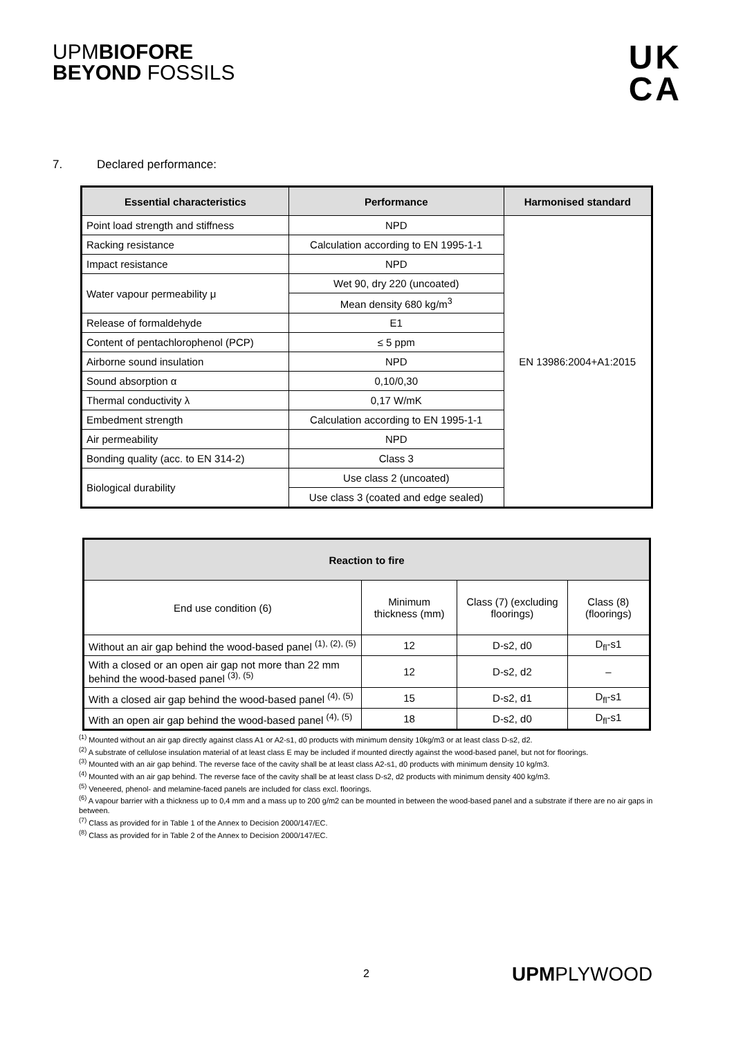UPMBIOFORE
BEYOND FOSSILS
UK
CA
7. Declared performance:
| Essential characteristics | Performance | Harmonised standard |
| --- | --- | --- |
| Point load strength and stiffness | NPD | EN 13986:2004+A1:2015 |
| Racking resistance | Calculation according to EN 1995-1-1 | |
| Impact resistance | NPD | |
| Water vapour permeability μ | Wet 90, dry 220 (uncoated) | |
| | Mean density 680 kg/m<sup>3</sup> | |
| Release of formaldehyde | E1 | |
| Content of pentachlorophenol (PCP) | ≤ 5 ppm | |
| Airborne sound insulation | NPD | |
| Sound absorption α | 0,10/0,30 | |
| Thermal conductivity λ | 0,17 W/mK | |
| Embedment strength | Calculation according to EN 1995-1-1 | |
| Air permeability | NPD | |
| Bonding quality (acc. to EN 314-2) | Class 3 | |
| Biological durability | Use class 2 (uncoated) | |
| | Use class 3 (coated and edge sealed) | |
| Reaction to fire | | | |
| --- | --- | --- | --- |
| End use condition (6) | Minimum thickness (mm) | Class (7) (excluding floorings) | Class (8) (floorings) |
| Without an air gap behind the wood-based panel <sup>(1), (2), (5)</sup> | 12 | D-s2, d0 | D<sub>fl</sub>-s1 |
| With a closed or an open air gap not more than 22 mm behind the wood-based panel <sup>(3), (5)</sup> | 12 | D-s2, d2 | – |
| With a closed air gap behind the wood-based panel <sup>(4), (5)</sup> | 15 | D-s2, d1 | D<sub>fl</sub>-s1 |
| With an open air gap behind the wood-based panel <sup>(4), (5)</sup> | 18 | D-s2, d0 | D<sub>fl</sub>-s1 |
<sup>(1)</sup> Mounted without an air gap directly against class A1 or A2-s1, d0 products with minimum density 10kg/m3 or at least class D-s2, d2.
<sup>(2)</sup> A substrate of cellulose insulation material of at least class E may be included if mounted directly against the wood-based panel, but not for floorings.
<sup>(3)</sup> Mounted with an air gap behind. The reverse face of the cavity shall be at least class A2-s1, d0 products with minimum density 10 kg/m3.
<sup>(4)</sup> Mounted with an air gap behind. The reverse face of the cavity shall be at least class D-s2, d2 products with minimum density 400 kg/m3.
<sup>(5)</sup> Veneered, phenol- and melamine-faced panels are included for class excl. floorings.
<sup>(6)</sup> A vapour barrier with a thickness up to 0,4 mm and a mass up to 200 g/m2 can be mounted in between the wood-based panel and a substrate if there are no air gaps in between.
<sup>(7)</sup> Class as provided for in Table 1 of the Annex to Decision 2000/147/EC.
<sup>(8)</sup> Class as provided for in Table 2 of the Annex to Decision 2000/147/EC.
2 UPMPLYWOOD